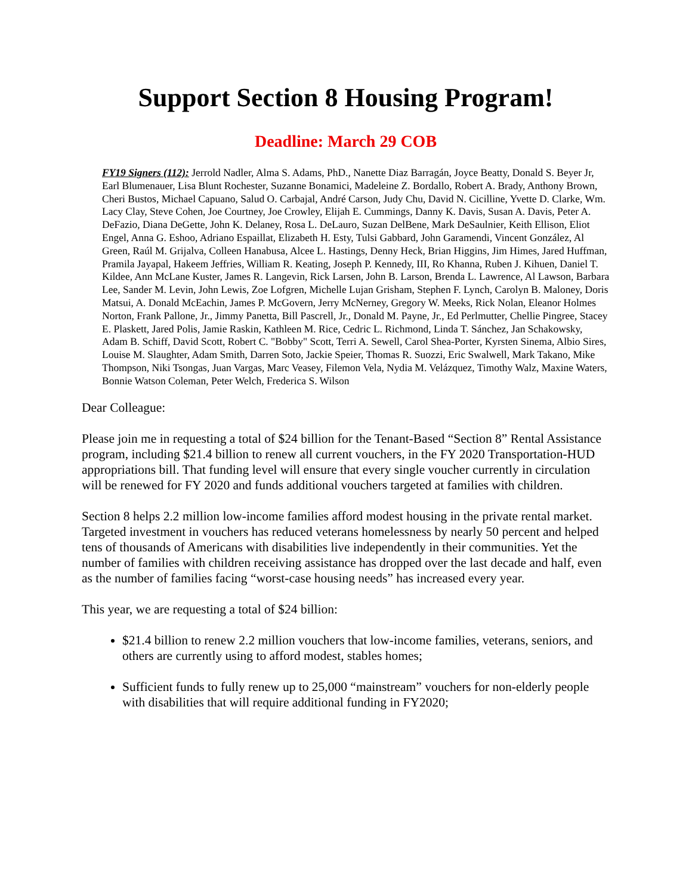Support Section 8 Housing Program!
Deadline: March 29 COB
FY19 Signers (112): Jerrold Nadler, Alma S. Adams, PhD., Nanette Diaz Barragán, Joyce Beatty, Donald S. Beyer Jr, Earl Blumenauer, Lisa Blunt Rochester, Suzanne Bonamici, Madeleine Z. Bordallo, Robert A. Brady, Anthony Brown, Cheri Bustos, Michael Capuano, Salud O. Carbajal, André Carson, Judy Chu, David N. Cicilline, Yvette D. Clarke, Wm. Lacy Clay, Steve Cohen, Joe Courtney, Joe Crowley, Elijah E. Cummings, Danny K. Davis, Susan A. Davis, Peter A. DeFazio, Diana DeGette, John K. Delaney, Rosa L. DeLauro, Suzan DelBene, Mark DeSaulnier, Keith Ellison, Eliot Engel, Anna G. Eshoo, Adriano Espaillat, Elizabeth H. Esty, Tulsi Gabbard, John Garamendi, Vincent González, Al Green, Raúl M. Grijalva, Colleen Hanabusa, Alcee L. Hastings, Denny Heck, Brian Higgins, Jim Himes, Jared Huffman, Pramila Jayapal, Hakeem Jeffries, William R. Keating, Joseph P. Kennedy, III, Ro Khanna, Ruben J. Kihuen, Daniel T. Kildee, Ann McLane Kuster, James R. Langevin, Rick Larsen, John B. Larson, Brenda L. Lawrence, Al Lawson, Barbara Lee, Sander M. Levin, John Lewis, Zoe Lofgren, Michelle Lujan Grisham, Stephen F. Lynch, Carolyn B. Maloney, Doris Matsui, A. Donald McEachin, James P. McGovern, Jerry McNerney, Gregory W. Meeks, Rick Nolan, Eleanor Holmes Norton, Frank Pallone, Jr., Jimmy Panetta, Bill Pascrell, Jr., Donald M. Payne, Jr., Ed Perlmutter, Chellie Pingree, Stacey E. Plaskett, Jared Polis, Jamie Raskin, Kathleen M. Rice, Cedric L. Richmond, Linda T. Sánchez, Jan Schakowsky, Adam B. Schiff, David Scott, Robert C. "Bobby" Scott, Terri A. Sewell, Carol Shea-Porter, Kyrsten Sinema, Albio Sires, Louise M. Slaughter, Adam Smith, Darren Soto, Jackie Speier, Thomas R. Suozzi, Eric Swalwell, Mark Takano, Mike Thompson, Niki Tsongas, Juan Vargas, Marc Veasey, Filemon Vela, Nydia M. Velázquez, Timothy Walz, Maxine Waters, Bonnie Watson Coleman, Peter Welch, Frederica S. Wilson
Dear Colleague:
Please join me in requesting a total of $24 billion for the Tenant-Based “Section 8” Rental Assistance program, including $21.4 billion to renew all current vouchers, in the FY 2020 Transportation-HUD appropriations bill. That funding level will ensure that every single voucher currently in circulation will be renewed for FY 2020 and funds additional vouchers targeted at families with children.
Section 8 helps 2.2 million low-income families afford modest housing in the private rental market. Targeted investment in vouchers has reduced veterans homelessness by nearly 50 percent and helped tens of thousands of Americans with disabilities live independently in their communities. Yet the number of families with children receiving assistance has dropped over the last decade and half, even as the number of families facing “worst-case housing needs” has increased every year.
This year, we are requesting a total of $24 billion:
$21.4 billion to renew 2.2 million vouchers that low-income families, veterans, seniors, and others are currently using to afford modest, stables homes;
Sufficient funds to fully renew up to 25,000 “mainstream” vouchers for non-elderly people with disabilities that will require additional funding in FY2020;